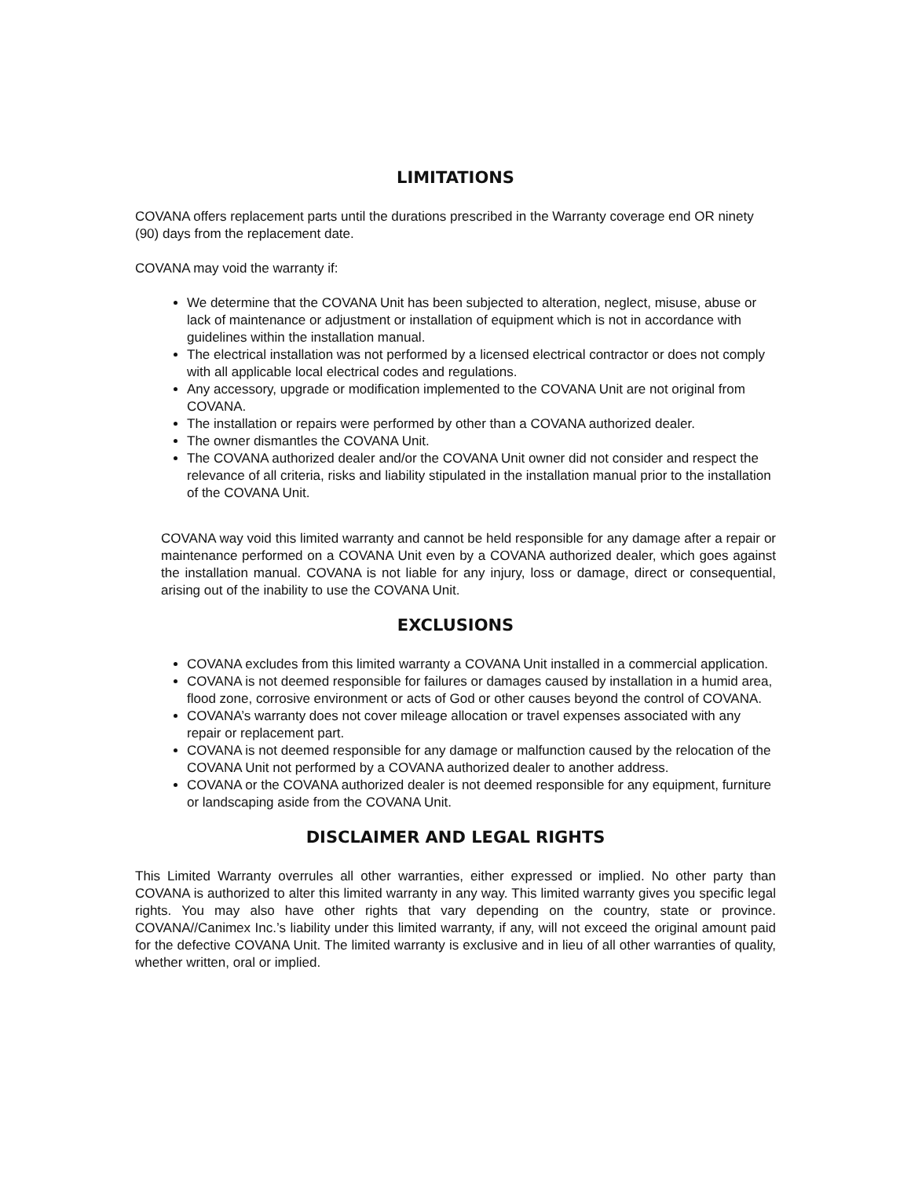LIMITATIONS
COVANA offers replacement parts until the durations prescribed in the Warranty coverage end OR ninety (90) days from the replacement date.
COVANA may void the warranty if:
We determine that the COVANA Unit has been subjected to alteration, neglect, misuse, abuse or lack of maintenance or adjustment or installation of equipment which is not in accordance with guidelines within the installation manual.
The electrical installation was not performed by a licensed electrical contractor or does not comply with all applicable local electrical codes and regulations.
Any accessory, upgrade or modification implemented to the COVANA Unit are not original from COVANA.
The installation or repairs were performed by other than a COVANA authorized dealer.
The owner dismantles the COVANA Unit.
The COVANA authorized dealer and/or the COVANA Unit owner did not consider and respect the relevance of all criteria, risks and liability stipulated in the installation manual prior to the installation of the COVANA Unit.
COVANA way void this limited warranty and cannot be held responsible for any damage after a repair or maintenance performed on a COVANA Unit even by a COVANA authorized dealer, which goes against the installation manual. COVANA is not liable for any injury, loss or damage, direct or consequential, arising out of the inability to use the COVANA Unit.
EXCLUSIONS
COVANA excludes from this limited warranty a COVANA Unit installed in a commercial application.
COVANA is not deemed responsible for failures or damages caused by installation in a humid area, flood zone, corrosive environment or acts of God or other causes beyond the control of COVANA.
COVANA’s warranty does not cover mileage allocation or travel expenses associated with any repair or replacement part.
COVANA is not deemed responsible for any damage or malfunction caused by the relocation of the COVANA Unit not performed by a COVANA authorized dealer to another address.
COVANA or the COVANA authorized dealer is not deemed responsible for any equipment, furniture or landscaping aside from the COVANA Unit.
DISCLAIMER AND LEGAL RIGHTS
This Limited Warranty overrules all other warranties, either expressed or implied. No other party than COVANA is authorized to alter this limited warranty in any way. This limited warranty gives you specific legal rights. You may also have other rights that vary depending on the country, state or province. COVANA//Canimex Inc.’s liability under this limited warranty, if any, will not exceed the original amount paid for the defective COVANA Unit. The limited warranty is exclusive and in lieu of all other warranties of quality, whether written, oral or implied.